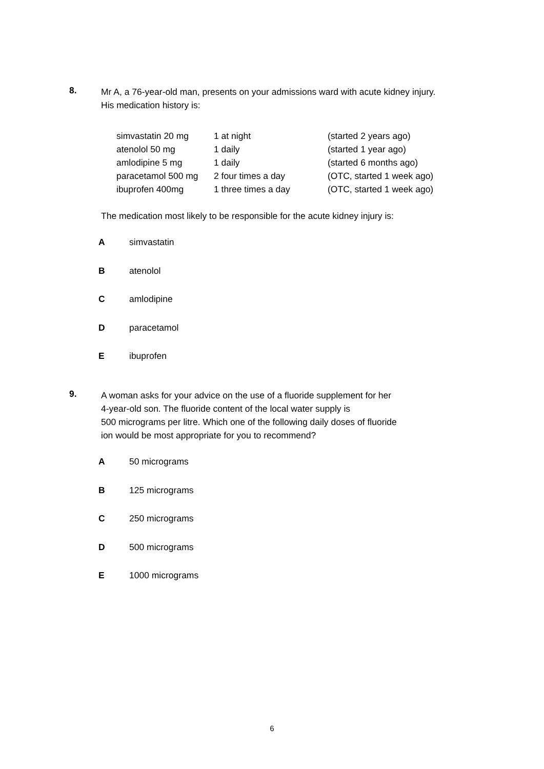8.
Mr A, a 76-year-old man, presents on your admissions ward with acute kidney injury. His medication history is:
| simvastatin 20 mg | 1 at night | (started 2 years ago) |
| atenolol 50 mg | 1 daily | (started 1 year ago) |
| amlodipine 5 mg | 1 daily | (started 6 months ago) |
| paracetamol 500 mg | 2 four times a day | (OTC, started 1 week ago) |
| ibuprofen 400mg | 1 three times a day | (OTC, started 1 week ago) |
The medication most likely to be responsible for the acute kidney injury is:
Asimvastatin
Batenolol
Camlodipine
Dparacetamol
Eibuprofen
9.
A woman asks for your advice on the use of a fluoride supplement for her
4-year-old son. The fluoride content of the local water supply is
500 micrograms per litre. Which one of the following daily doses of fluoride
ion would be most appropriate for you to recommend?
A 50 micrograms
B 125 micrograms
C 250 micrograms
D 500 micrograms
E 1000 micrograms
6